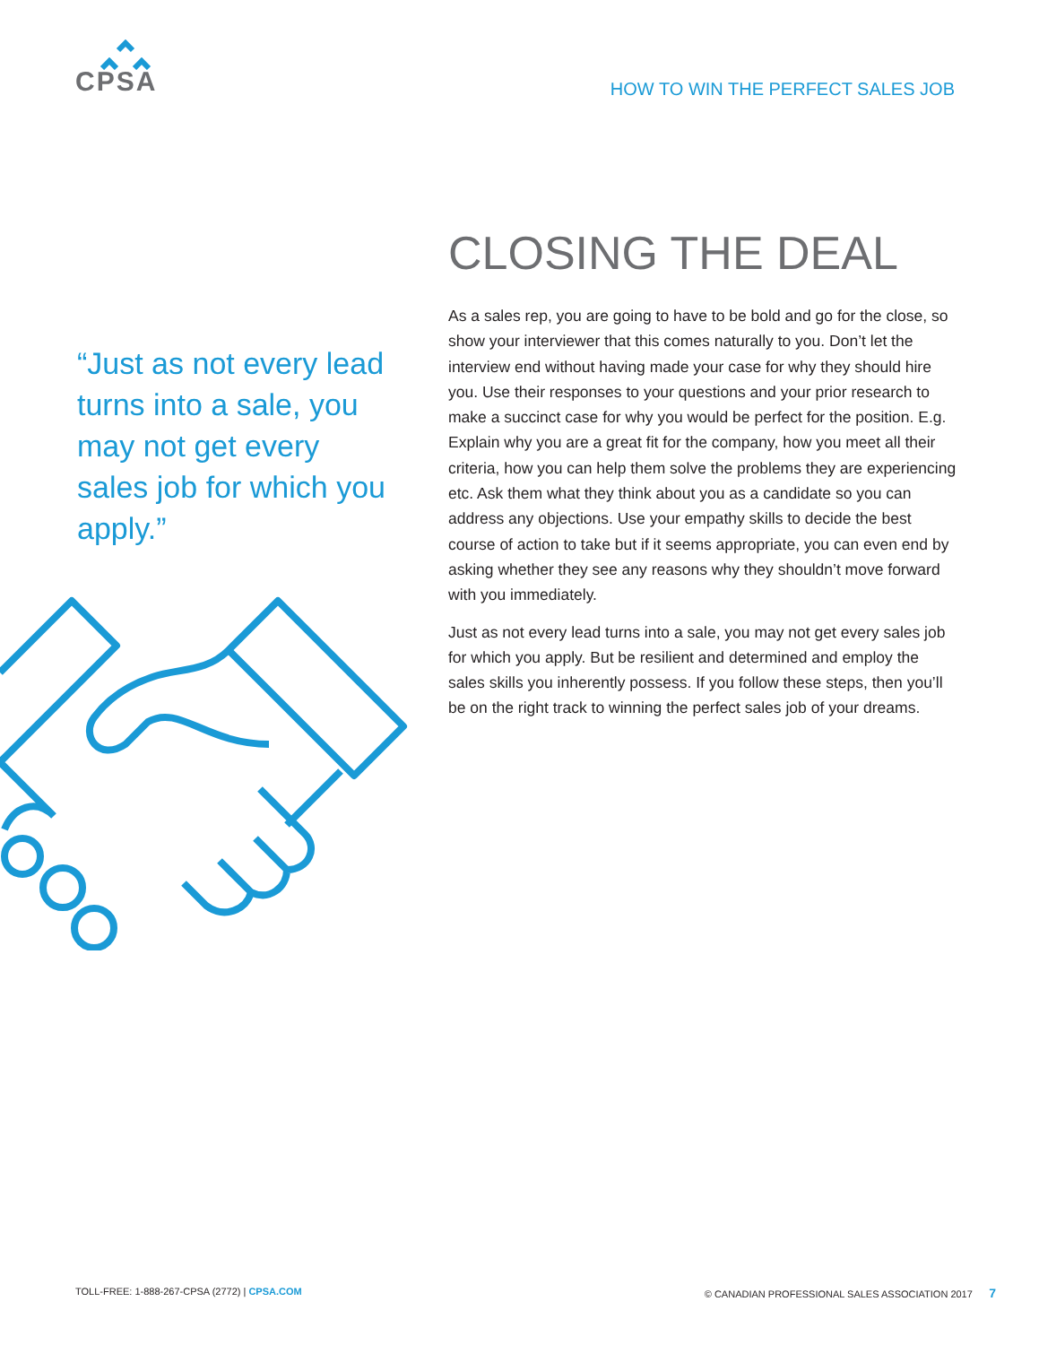CPSA
HOW TO WIN THE PERFECT SALES JOB
CLOSING THE DEAL
“Just as not every lead turns into a sale, you may not get every sales job for which you apply.”
As a sales rep, you are going to have to be bold and go for the close, so show your interviewer that this comes naturally to you. Don’t let the interview end without having made your case for why they should hire you. Use their responses to your questions and your prior research to make a succinct case for why you would be perfect for the position. E.g. Explain why you are a great fit for the company, how you meet all their criteria, how you can help them solve the problems they are experiencing etc. Ask them what they think about you as a candidate so you can address any objections. Use your empathy skills to decide the best course of action to take but if it seems appropriate, you can even end by asking whether they see any reasons why they shouldn’t move forward with you immediately.
Just as not every lead turns into a sale, you may not get every sales job for which you apply. But be resilient and determined and employ the sales skills you inherently possess. If you follow these steps, then you’ll be on the right track to winning the perfect sales job of your dreams.
TOLL-FREE: 1-888-267-CPSA (2772) | CPSA.COM © CANADIAN PROFESSIONAL SALES ASSOCIATION 2017 7